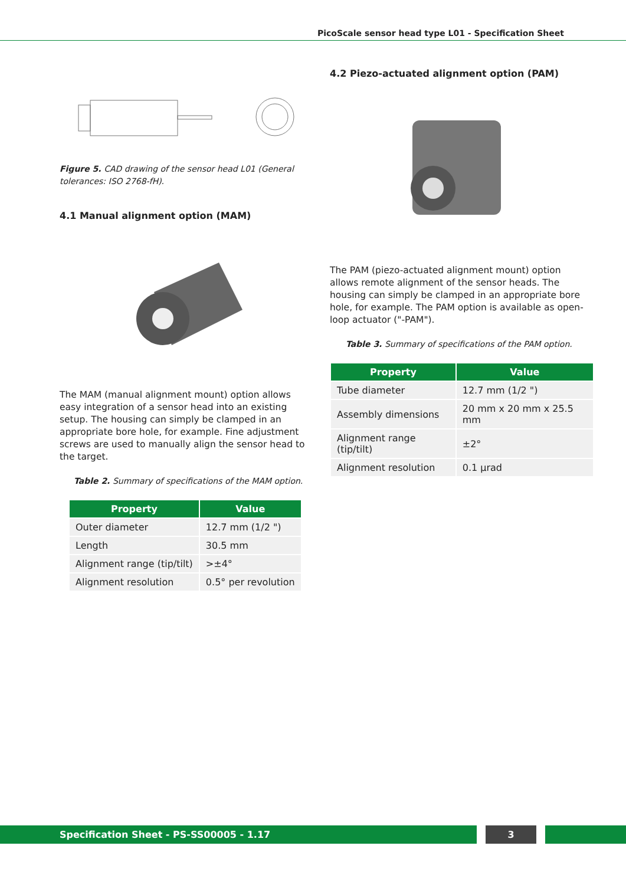PicoScale sensor head type L01 - Specification Sheet
Figure 5. CAD drawing of the sensor head L01 (General tolerances: ISO 2768-fH).
4.1 Manual alignment option (MAM)
The MAM (manual alignment mount) option allows easy integration of a sensor head into an existing setup. The housing can simply be clamped in an appropriate bore hole, for example. Fine adjustment screws are used to manually align the sensor head to the target.
Table 2. Summary of specifications of the MAM option.
| Property | Value |
| --- | --- |
| Outer diameter | 12.7 mm (1/2 ") |
| Length | 30.5 mm |
| Alignment range (tip/tilt) | >±4° |
| Alignment resolution | 0.5° per revolution |
4.2 Piezo-actuated alignment option (PAM)
The PAM (piezo-actuated alignment mount) option allows remote alignment of the sensor heads. The housing can simply be clamped in an appropriate bore hole, for example. The PAM option is available as open-loop actuator ("-PAM").
Table 3. Summary of specifications of the PAM option.
| Property | Value |
| --- | --- |
| Tube diameter | 12.7 mm (1/2 ") |
| Assembly dimensions | 20 mm x 20 mm x 25.5 mm |
| Alignment range (tip/tilt) | ±2° |
| Alignment resolution | 0.1 µrad |
Specification Sheet - PS-SS00005 - 1.17 3